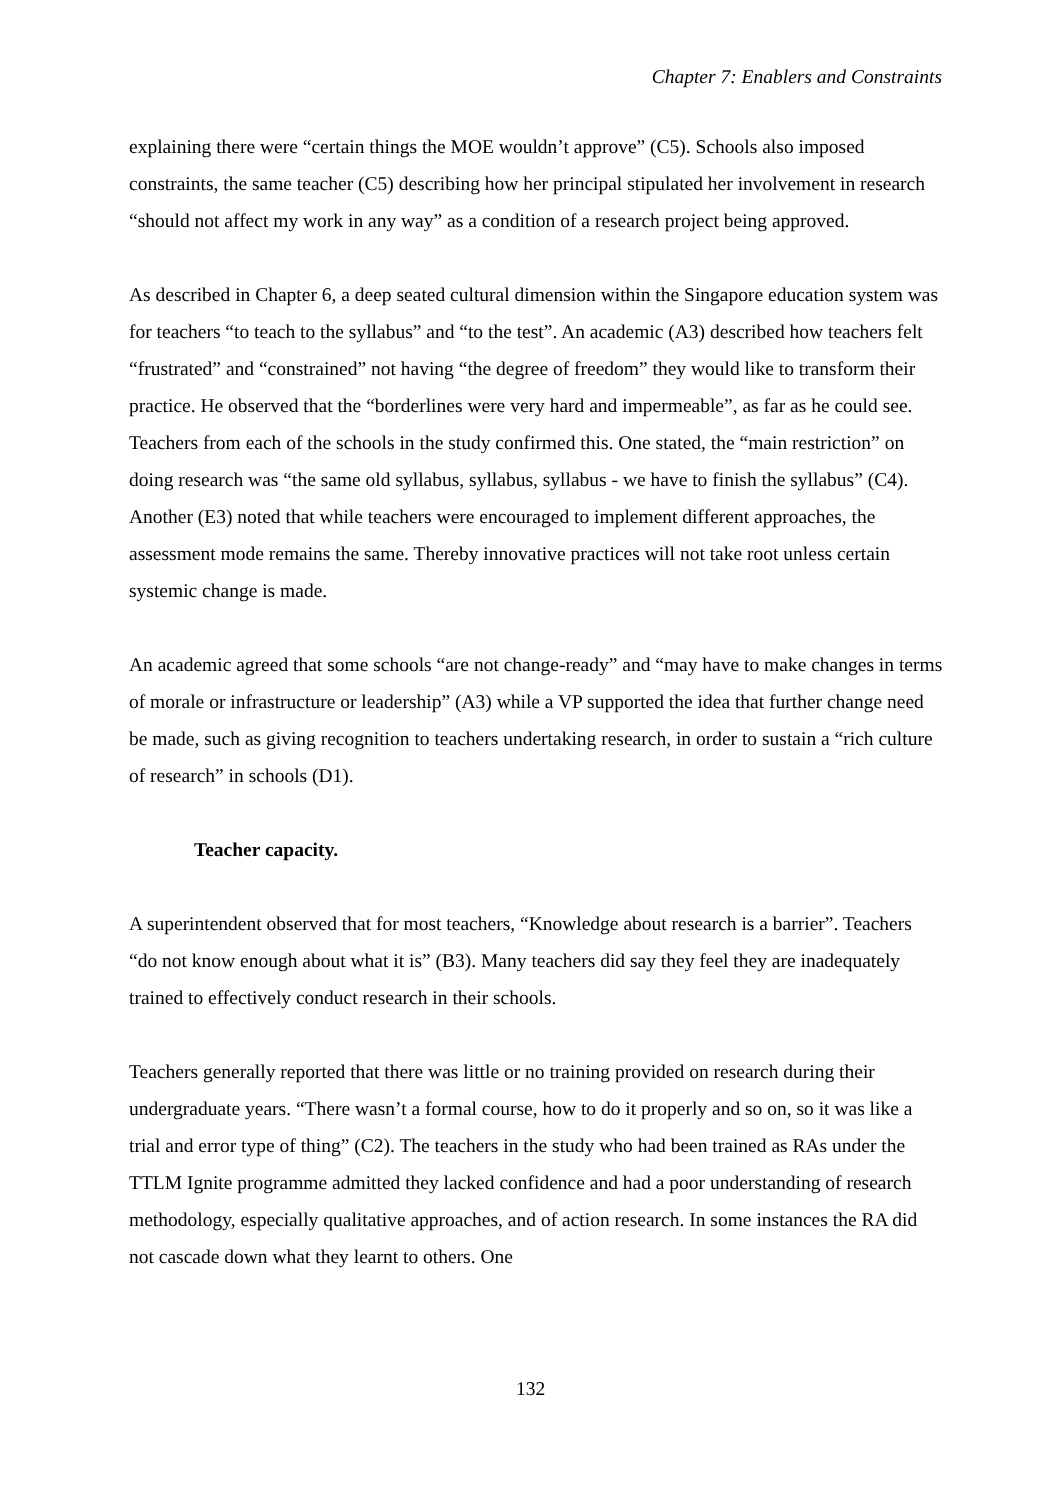Chapter 7: Enablers and Constraints
explaining there were “certain things the MOE wouldn’t approve” (C5). Schools also imposed constraints, the same teacher (C5) describing how her principal stipulated her involvement in research “should not affect my work in any way” as a condition of a research project being approved.
As described in Chapter 6, a deep seated cultural dimension within the Singapore education system was for teachers “to teach to the syllabus” and “to the test”. An academic (A3) described how teachers felt “frustrated” and “constrained” not having “the degree of freedom” they would like to transform their practice. He observed that the “borderlines were very hard and impermeable”, as far as he could see. Teachers from each of the schools in the study confirmed this. One stated, the “main restriction” on doing research was “the same old syllabus, syllabus, syllabus - we have to finish the syllabus” (C4). Another (E3) noted that while teachers were encouraged to implement different approaches, the assessment mode remains the same. Thereby innovative practices will not take root unless certain systemic change is made.
An academic agreed that some schools “are not change-ready” and “may have to make changes in terms of morale or infrastructure or leadership” (A3) while a VP supported the idea that further change need be made, such as giving recognition to teachers undertaking research, in order to sustain a “rich culture of research” in schools (D1).
Teacher capacity.
A superintendent observed that for most teachers, “Knowledge about research is a barrier”. Teachers “do not know enough about what it is” (B3). Many teachers did say they feel they are inadequately trained to effectively conduct research in their schools.
Teachers generally reported that there was little or no training provided on research during their undergraduate years. “There wasn’t a formal course, how to do it properly and so on, so it was like a trial and error type of thing” (C2). The teachers in the study who had been trained as RAs under the TTLM Ignite programme admitted they lacked confidence and had a poor understanding of research methodology, especially qualitative approaches, and of action research. In some instances the RA did not cascade down what they learnt to others. One
132